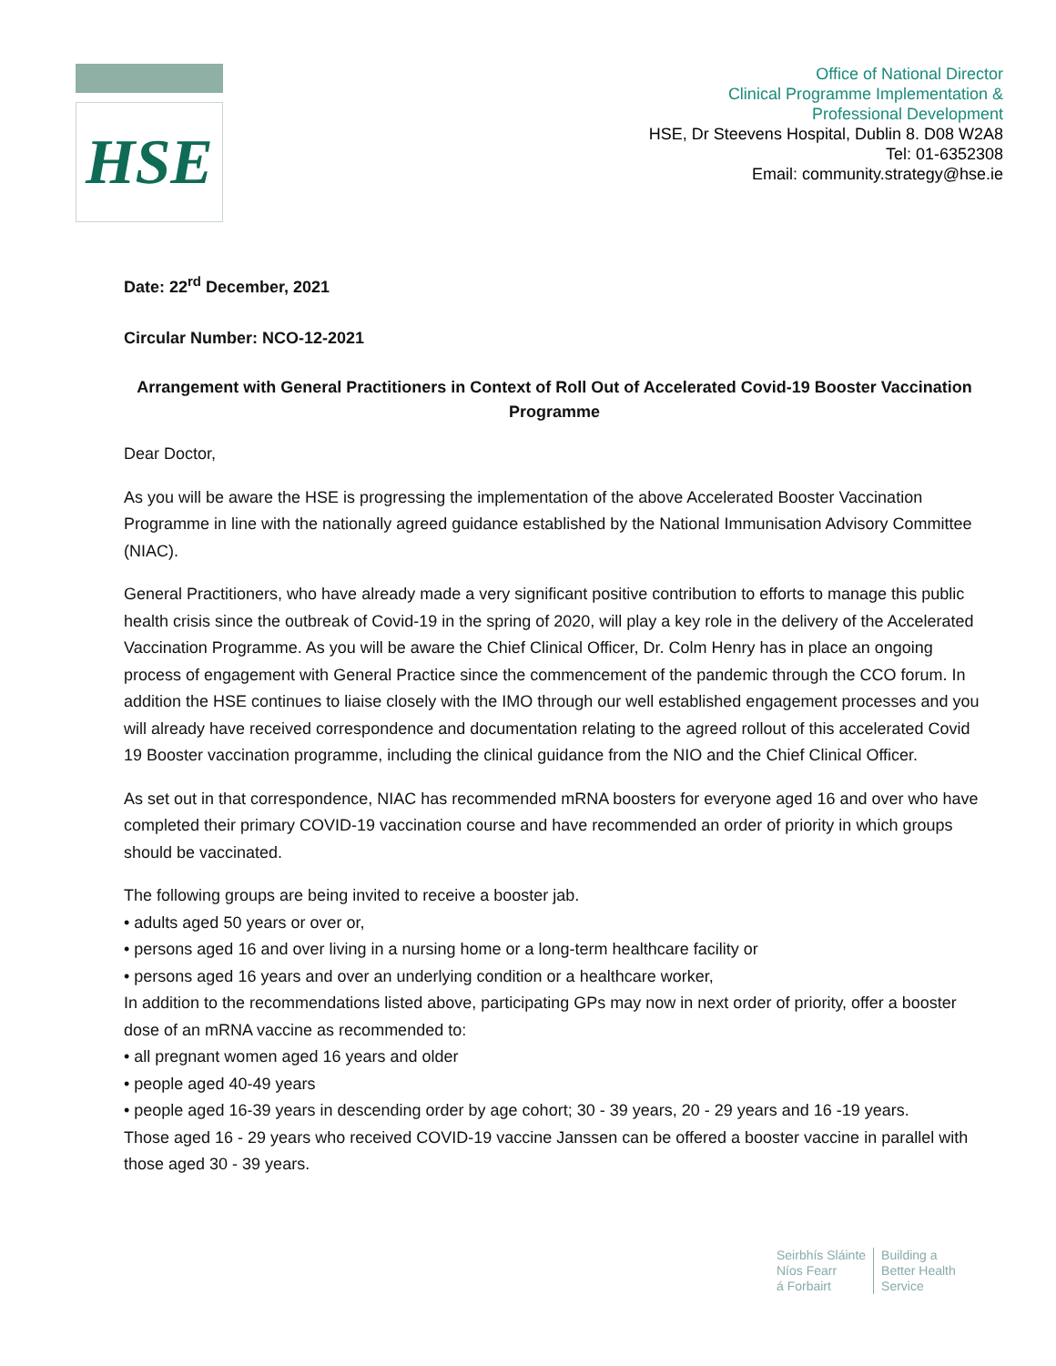HSE
Office of National Director
Clinical Programme Implementation &
Professional Development
HSE, Dr Steevens Hospital, Dublin 8. D08 W2A8
Tel: 01-6352308
Email: community.strategy@hse.ie
Date: 22<sup>rd</sup> December, 2021
Circular Number: NCO-12-2021
Arrangement with General Practitioners in Context of Roll Out of Accelerated Covid-19 Booster Vaccination Programme
Dear Doctor,
As you will be aware the HSE is progressing the implementation of the above Accelerated Booster Vaccination Programme in line with the nationally agreed guidance established by the National Immunisation Advisory Committee (NIAC).
General Practitioners, who have already made a very significant positive contribution to efforts to manage this public health crisis since the outbreak of Covid-19 in the spring of 2020, will play a key role in the delivery of the Accelerated Vaccination Programme. As you will be aware the Chief Clinical Officer, Dr. Colm Henry has in place an ongoing process of engagement with General Practice since the commencement of the pandemic through the CCO forum. In addition the HSE continues to liaise closely with the IMO through our well established engagement processes and you will already have received correspondence and documentation relating to the agreed rollout of this accelerated Covid 19 Booster vaccination programme, including the clinical guidance from the NIO and the Chief Clinical Officer.
As set out in that correspondence, NIAC has recommended mRNA boosters for everyone aged 16 and over who have completed their primary COVID-19 vaccination course and have recommended an order of priority in which groups should be vaccinated.
The following groups are being invited to receive a booster jab.
• adults aged 50 years or over or,
• persons aged 16 and over living in a nursing home or a long-term healthcare facility or
• persons aged 16 years and over an underlying condition or a healthcare worker,
In addition to the recommendations listed above, participating GPs may now in next order of priority, offer a booster dose of an mRNA vaccine as recommended to:
• all pregnant women aged 16 years and older
• people aged 40-49 years
• people aged 16-39 years in descending order by age cohort; 30 - 39 years, 20 - 29 years and 16 -19 years.
Those aged 16 - 29 years who received COVID-19 vaccine Janssen can be offered a booster vaccine in parallel with those aged 30 - 39 years.
Seirbhís Sláinte
Níos Fearr
á Forbairt
Building a
Better Health
Service